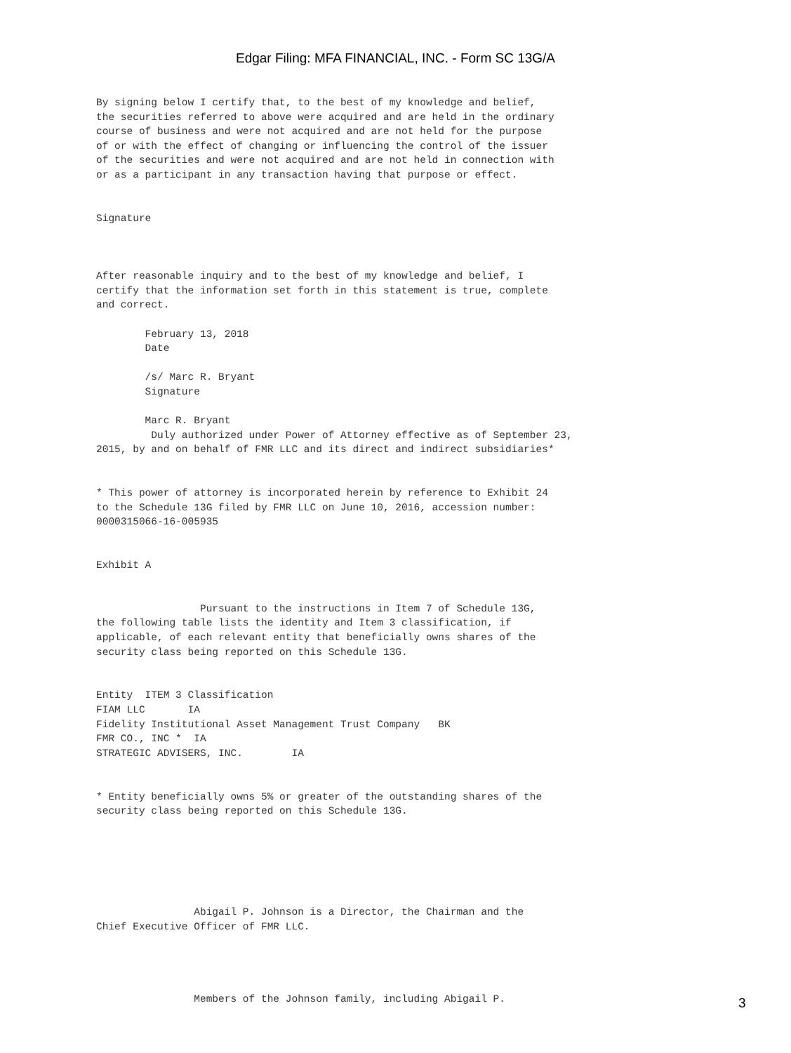Edgar Filing: MFA FINANCIAL, INC. - Form SC 13G/A
By signing below I certify that, to the best of my knowledge and belief,
the securities referred to above were acquired and are held in the ordinary
course of business and were not acquired and are not held for the purpose
of or with the effect of changing or influencing the control of the issuer
of the securities and were not acquired and are not held in connection with
or as a participant in any transaction having that purpose or effect.


Signature



After reasonable inquiry and to the best of my knowledge and belief, I
certify that the information set forth in this statement is true, complete
and correct.

        February 13, 2018
        Date

        /s/ Marc R. Bryant
        Signature

        Marc R. Bryant
         Duly authorized under Power of Attorney effective as of September 23,
2015, by and on behalf of FMR LLC and its direct and indirect subsidiaries*


* This power of attorney is incorporated herein by reference to Exhibit 24
to the Schedule 13G filed by FMR LLC on June 10, 2016, accession number:
0000315066-16-005935


Exhibit A


                 Pursuant to the instructions in Item 7 of Schedule 13G,
the following table lists the identity and Item 3 classification, if
applicable, of each relevant entity that beneficially owns shares of the
security class being reported on this Schedule 13G.


Entity  ITEM 3 Classification
FIAM LLC       IA
Fidelity Institutional Asset Management Trust Company   BK
FMR CO., INC *  IA
STRATEGIC ADVISERS, INC.        IA


* Entity beneficially owns 5% or greater of the outstanding shares of the
security class being reported on this Schedule 13G.






                Abigail P. Johnson is a Director, the Chairman and the
Chief Executive Officer of FMR LLC.




                Members of the Johnson family, including Abigail P.
3